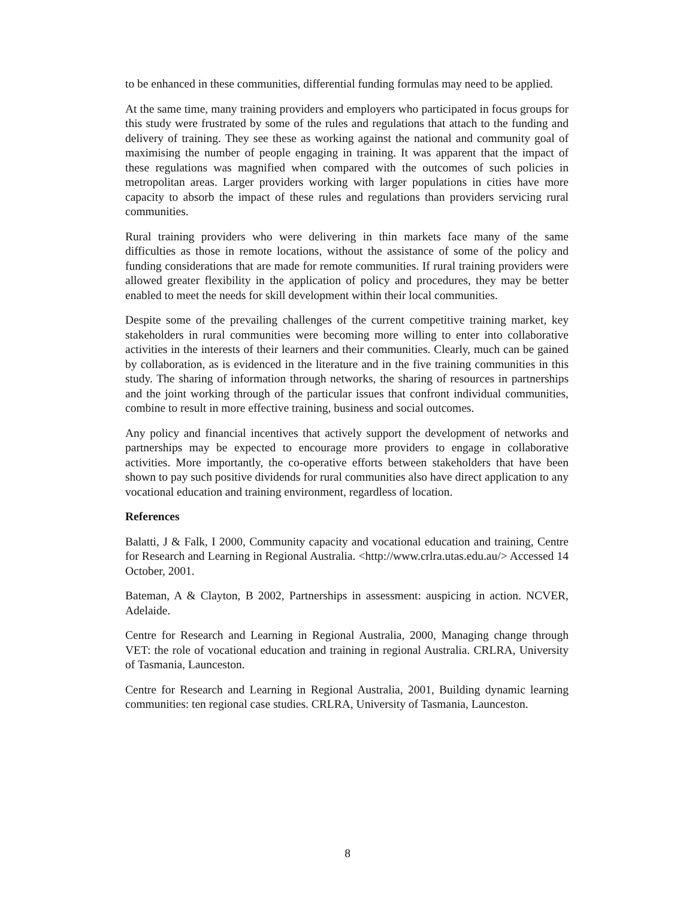to be enhanced in these communities, differential funding formulas may need to be applied.
At the same time, many training providers and employers who participated in focus groups for this study were frustrated by some of the rules and regulations that attach to the funding and delivery of training. They see these as working against the national and community goal of maximising the number of people engaging in training. It was apparent that the impact of these regulations was magnified when compared with the outcomes of such policies in metropolitan areas. Larger providers working with larger populations in cities have more capacity to absorb the impact of these rules and regulations than providers servicing rural communities.
Rural training providers who were delivering in thin markets face many of the same difficulties as those in remote locations, without the assistance of some of the policy and funding considerations that are made for remote communities. If rural training providers were allowed greater flexibility in the application of policy and procedures, they may be better enabled to meet the needs for skill development within their local communities.
Despite some of the prevailing challenges of the current competitive training market, key stakeholders in rural communities were becoming more willing to enter into collaborative activities in the interests of their learners and their communities. Clearly, much can be gained by collaboration, as is evidenced in the literature and in the five training communities in this study. The sharing of information through networks, the sharing of resources in partnerships and the joint working through of the particular issues that confront individual communities, combine to result in more effective training, business and social outcomes.
Any policy and financial incentives that actively support the development of networks and partnerships may be expected to encourage more providers to engage in collaborative activities. More importantly, the co-operative efforts between stakeholders that have been shown to pay such positive dividends for rural communities also have direct application to any vocational education and training environment, regardless of location.
References
Balatti, J & Falk, I 2000, Community capacity and vocational education and training, Centre for Research and Learning in Regional Australia. <http://www.crlra.utas.edu.au/> Accessed 14 October, 2001.
Bateman, A & Clayton, B 2002, Partnerships in assessment: auspicing in action. NCVER, Adelaide.
Centre for Research and Learning in Regional Australia, 2000, Managing change through VET: the role of vocational education and training in regional Australia. CRLRA, University of Tasmania, Launceston.
Centre for Research and Learning in Regional Australia, 2001, Building dynamic learning communities: ten regional case studies. CRLRA, University of Tasmania, Launceston.
8